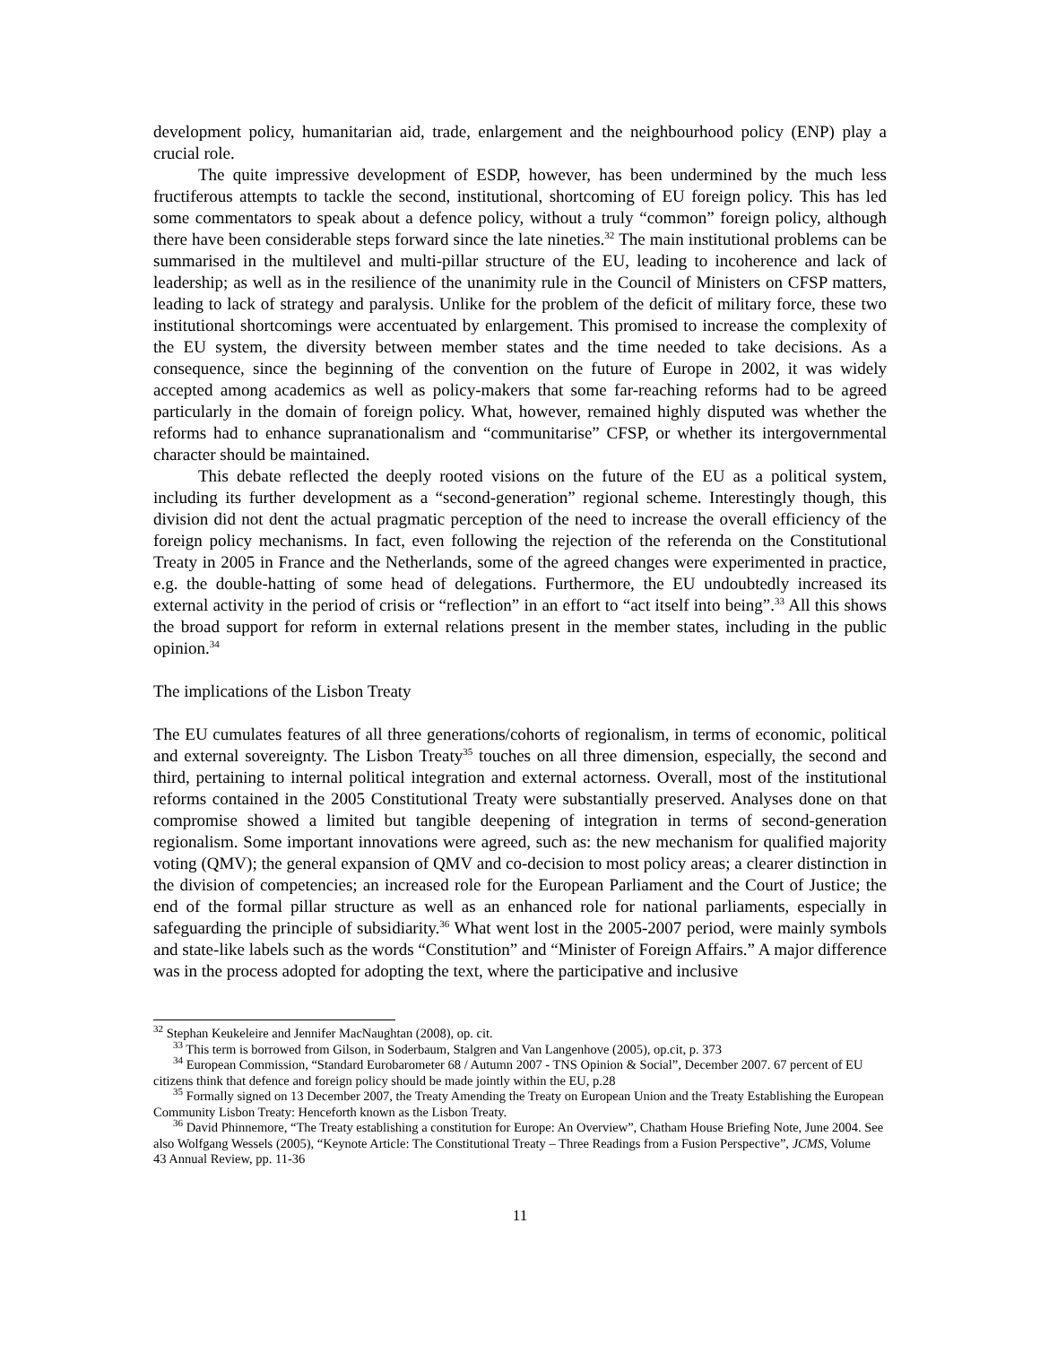development policy, humanitarian aid, trade, enlargement and the neighbourhood policy (ENP) play a crucial role.
The quite impressive development of ESDP, however, has been undermined by the much less fructiferous attempts to tackle the second, institutional, shortcoming of EU foreign policy. This has led some commentators to speak about a defence policy, without a truly “common” foreign policy, although there have been considerable steps forward since the late nineties.<sup>32</sup> The main institutional problems can be summarised in the multilevel and multi-pillar structure of the EU, leading to incoherence and lack of leadership; as well as in the resilience of the unanimity rule in the Council of Ministers on CFSP matters, leading to lack of strategy and paralysis. Unlike for the problem of the deficit of military force, these two institutional shortcomings were accentuated by enlargement. This promised to increase the complexity of the EU system, the diversity between member states and the time needed to take decisions. As a consequence, since the beginning of the convention on the future of Europe in 2002, it was widely accepted among academics as well as policy-makers that some far-reaching reforms had to be agreed particularly in the domain of foreign policy. What, however, remained highly disputed was whether the reforms had to enhance supranationalism and “communitarise” CFSP, or whether its intergovernmental character should be maintained.
This debate reflected the deeply rooted visions on the future of the EU as a political system, including its further development as a “second-generation” regional scheme. Interestingly though, this division did not dent the actual pragmatic perception of the need to increase the overall efficiency of the foreign policy mechanisms. In fact, even following the rejection of the referenda on the Constitutional Treaty in 2005 in France and the Netherlands, some of the agreed changes were experimented in practice, e.g. the double-hatting of some head of delegations. Furthermore, the EU undoubtedly increased its external activity in the period of crisis or “reflection” in an effort to “act itself into being”.<sup>33</sup> All this shows the broad support for reform in external relations present in the member states, including in the public opinion.<sup>34</sup>
The implications of the Lisbon Treaty
The EU cumulates features of all three generations/cohorts of regionalism, in terms of economic, political and external sovereignty. The Lisbon Treaty<sup>35</sup> touches on all three dimension, especially, the second and third, pertaining to internal political integration and external actorness. Overall, most of the institutional reforms contained in the 2005 Constitutional Treaty were substantially preserved. Analyses done on that compromise showed a limited but tangible deepening of integration in terms of second-generation regionalism. Some important innovations were agreed, such as: the new mechanism for qualified majority voting (QMV); the general expansion of QMV and co-decision to most policy areas; a clearer distinction in the division of competencies; an increased role for the European Parliament and the Court of Justice; the end of the formal pillar structure as well as an enhanced role for national parliaments, especially in safeguarding the principle of subsidiarity.<sup>36</sup> What went lost in the 2005-2007 period, were mainly symbols and state-like labels such as the words “Constitution” and “Minister of Foreign Affairs.” A major difference was in the process adopted for adopting the text, where the participative and inclusive
<sup>32</sup> Stephan Keukeleire and Jennifer MacNaughtan (2008), op. cit.
<sup>33</sup> This term is borrowed from Gilson, in Soderbaum, Stalgren and Van Langenhove (2005), op.cit, p. 373
<sup>34</sup> European Commission, “Standard Eurobarometer 68 / Autumn 2007 - TNS Opinion & Social”, December 2007. 67 percent of EU citizens think that defence and foreign policy should be made jointly within the EU, p.28
<sup>35</sup> Formally signed on 13 December 2007, the Treaty Amending the Treaty on European Union and the Treaty Establishing the European Community Lisbon Treaty: Henceforth known as the Lisbon Treaty.
<sup>36</sup> David Phinnemore, “The Treaty establishing a constitution for Europe: An Overview”, Chatham House Briefing Note, June 2004. See also Wolfgang Wessels (2005), “Keynote Article: The Constitutional Treaty – Three Readings from a Fusion Perspective”, JCMS, Volume 43 Annual Review, pp. 11-36
11